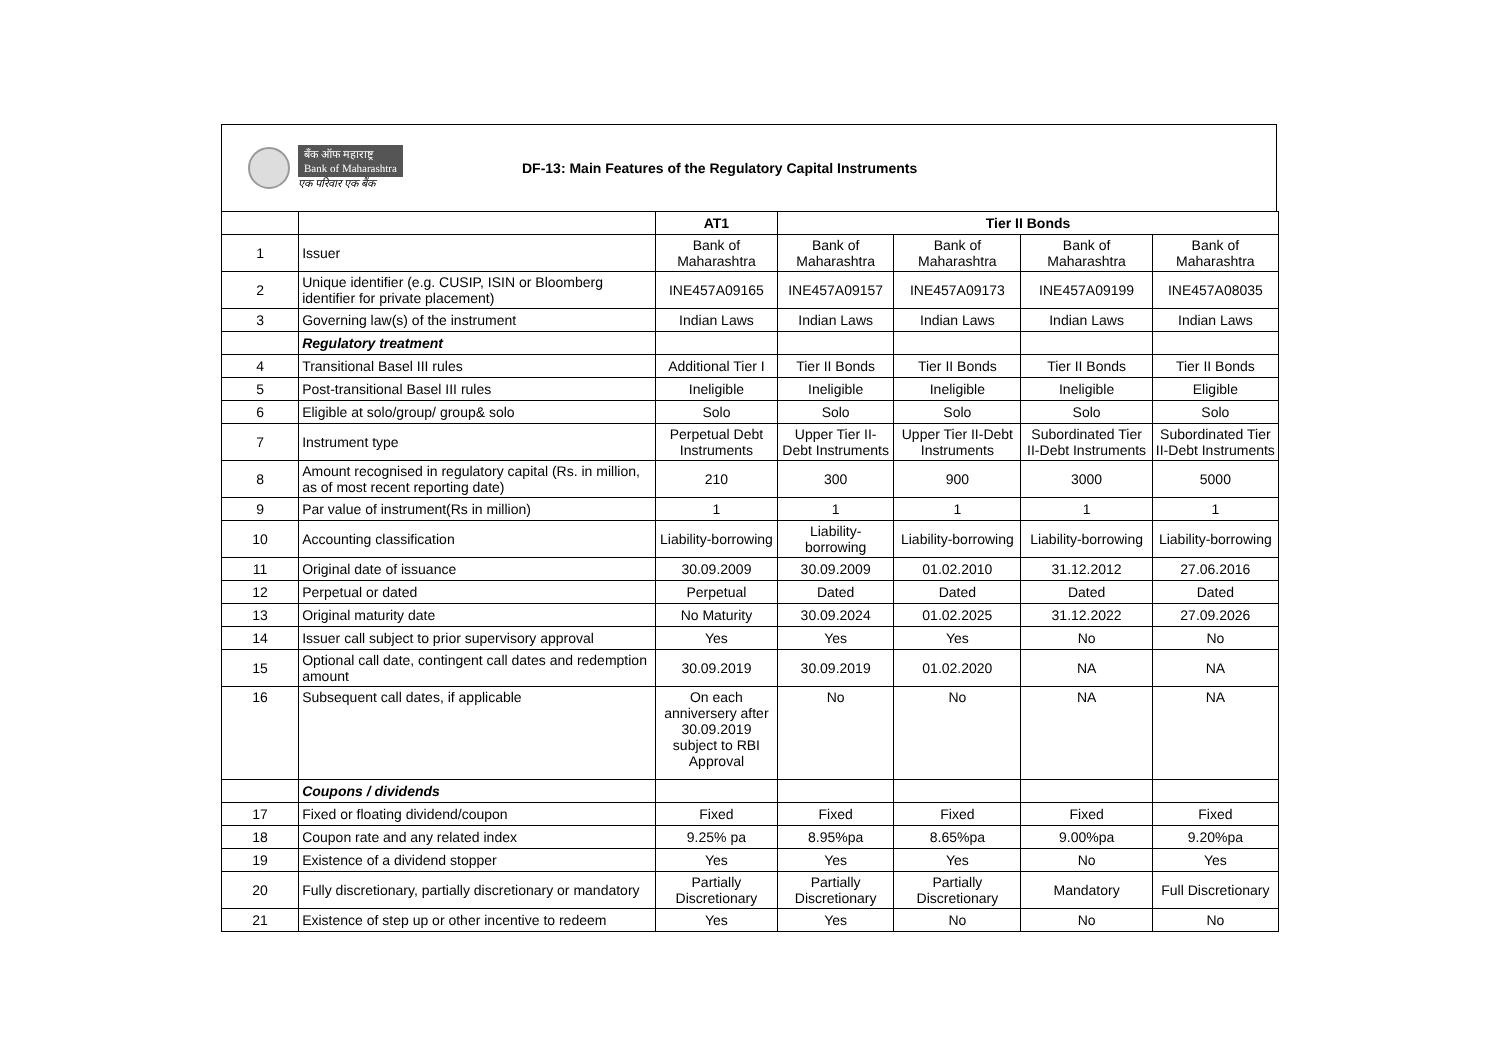बँक ऑफ महाराष्ट्र
Bank of Maharashtra
एक परिवार एक बैंक
DF-13: Main Features of the Regulatory Capital Instruments
| | | AT1 | Tier II Bonds | | | |
| --- | --- | --- | --- | --- | --- | --- |
| 1 | Issuer | Bank of Maharashtra | Bank of Maharashtra | Bank of Maharashtra | Bank of Maharashtra | Bank of Maharashtra |
| 2 | Unique identifier (e.g. CUSIP, ISIN or Bloomberg identifier for private placement) | INE457A09165 | INE457A09157 | INE457A09173 | INE457A09199 | INE457A08035 |
| 3 | Governing law(s) of the instrument | Indian Laws | Indian Laws | Indian Laws | Indian Laws | Indian Laws |
| | Regulatory treatment | | | | | |
| 4 | Transitional Basel III rules | Additional Tier I | Tier II Bonds | Tier II Bonds | Tier II Bonds | Tier II Bonds |
| 5 | Post-transitional Basel III rules | Ineligible | Ineligible | Ineligible | Ineligible | Eligible |
| 6 | Eligible at solo/group/ group& solo | Solo | Solo | Solo | Solo | Solo |
| 7 | Instrument type | Perpetual Debt Instruments | Upper Tier II-Debt Instruments | Upper Tier II-Debt Instruments | Subordinated Tier II-Debt Instruments | Subordinated Tier II-Debt Instruments |
| 8 | Amount recognised in regulatory capital (Rs. in million, as of most recent reporting date) | 210 | 300 | 900 | 3000 | 5000 |
| 9 | Par value of instrument(Rs in million) | 1 | 1 | 1 | 1 | 1 |
| 10 | Accounting classification | Liability-borrowing | Liability-borrowing | Liability-borrowing | Liability-borrowing | Liability-borrowing |
| 11 | Original date of issuance | 30.09.2009 | 30.09.2009 | 01.02.2010 | 31.12.2012 | 27.06.2016 |
| 12 | Perpetual or dated | Perpetual | Dated | Dated | Dated | Dated |
| 13 | Original maturity date | No Maturity | 30.09.2024 | 01.02.2025 | 31.12.2022 | 27.09.2026 |
| 14 | Issuer call subject to prior supervisory approval | Yes | Yes | Yes | No | No |
| 15 | Optional call date, contingent call dates and redemption amount | 30.09.2019 | 30.09.2019 | 01.02.2020 | NA | NA |
| 16 | Subsequent call dates, if applicable | On each anniversery after 30.09.2019 subject to RBI Approval | No | No | NA | NA |
| | Coupons / dividends | | | | | |
| 17 | Fixed or floating dividend/coupon | Fixed | Fixed | Fixed | Fixed | Fixed |
| 18 | Coupon rate and any related index | 9.25% pa | 8.95%pa | 8.65%pa | 9.00%pa | 9.20%pa |
| 19 | Existence of a dividend stopper | Yes | Yes | Yes | No | Yes |
| 20 | Fully discretionary, partially discretionary or mandatory | Partially Discretionary | Partially Discretionary | Partially Discretionary | Mandatory | Full Discretionary |
| 21 | Existence of step up or other incentive to redeem | Yes | Yes | No | No | No |